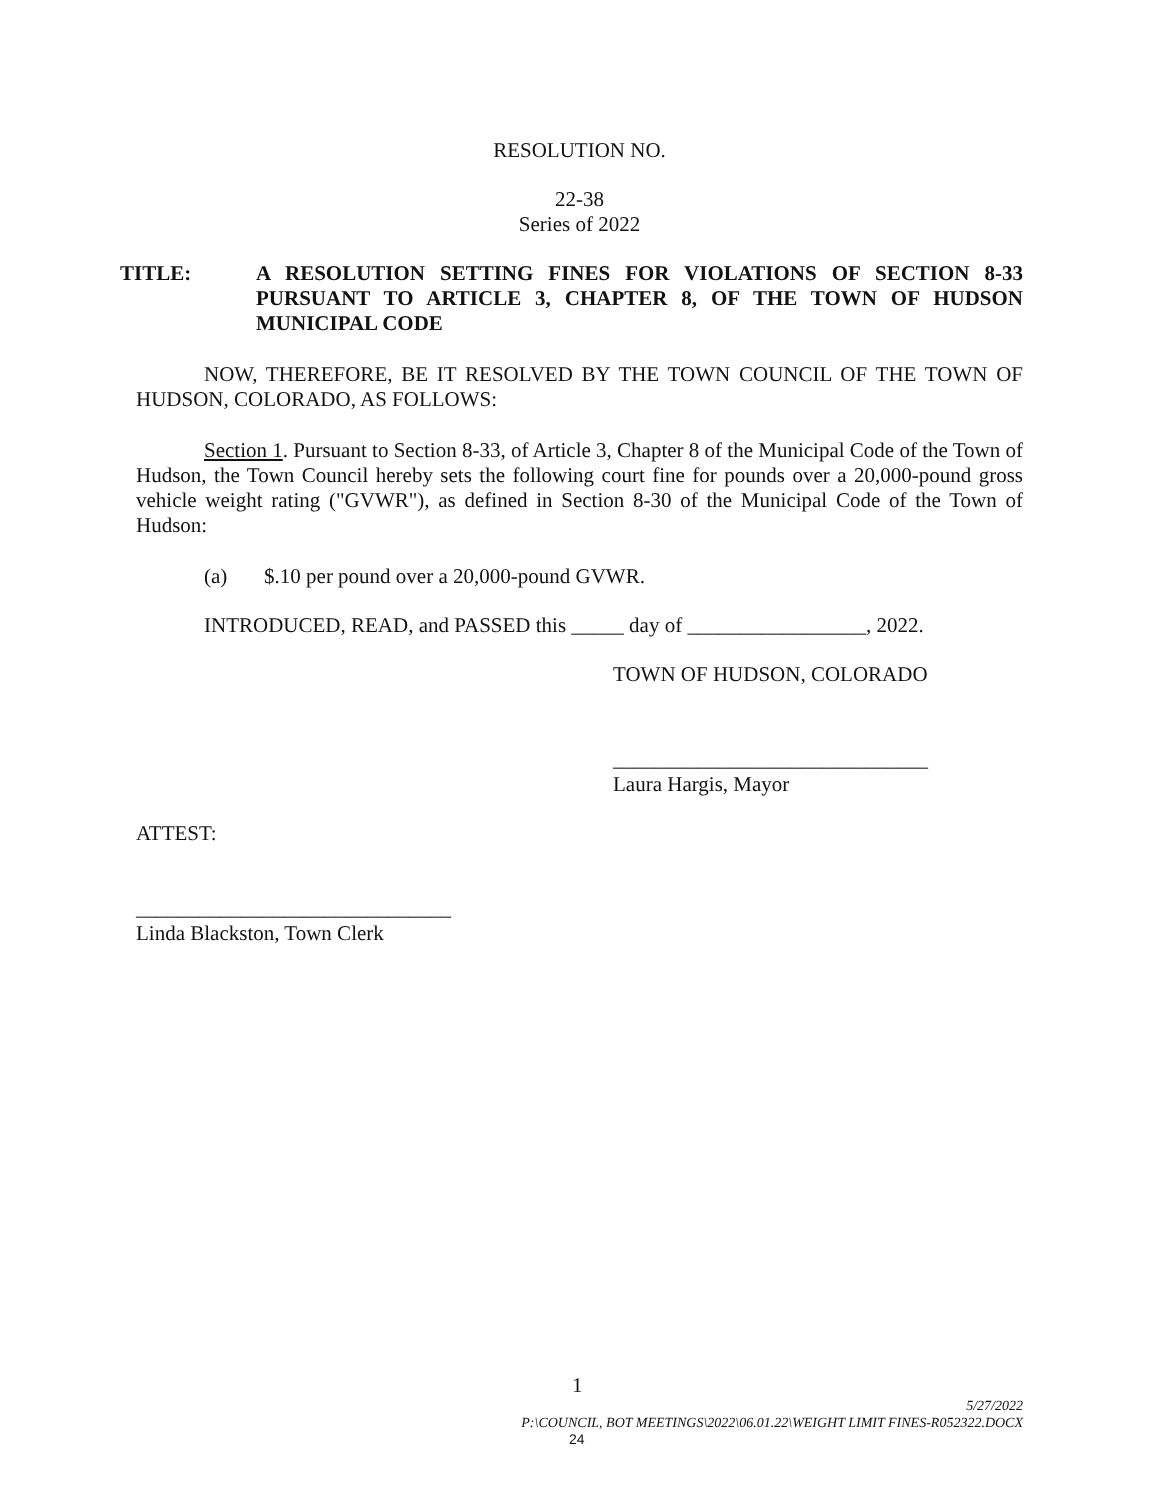RESOLUTION NO.
22-38
Series of 2022
TITLE: A RESOLUTION SETTING FINES FOR VIOLATIONS OF SECTION 8-33 PURSUANT TO ARTICLE 3, CHAPTER 8, OF THE TOWN OF HUDSON MUNICIPAL CODE
NOW, THEREFORE, BE IT RESOLVED BY THE TOWN COUNCIL OF THE TOWN OF HUDSON, COLORADO, AS FOLLOWS:
Section 1. Pursuant to Section 8-33, of Article 3, Chapter 8 of the Municipal Code of the Town of Hudson, the Town Council hereby sets the following court fine for pounds over a 20,000-pound gross vehicle weight rating ("GVWR"), as defined in Section 8-30 of the Municipal Code of the Town of Hudson:
(a) $.10 per pound over a 20,000-pound GVWR.
INTRODUCED, READ, and PASSED this _____ day of _________________, 2022.
TOWN OF HUDSON, COLORADO
______________________________
Laura Hargis, Mayor
ATTEST:
______________________________
Linda Blackston, Town Clerk
1
5/27/2022
P:\COUNCIL, BOT MEETINGS\2022\06.01.22\WEIGHT LIMIT FINES-R052322.DOCX
24